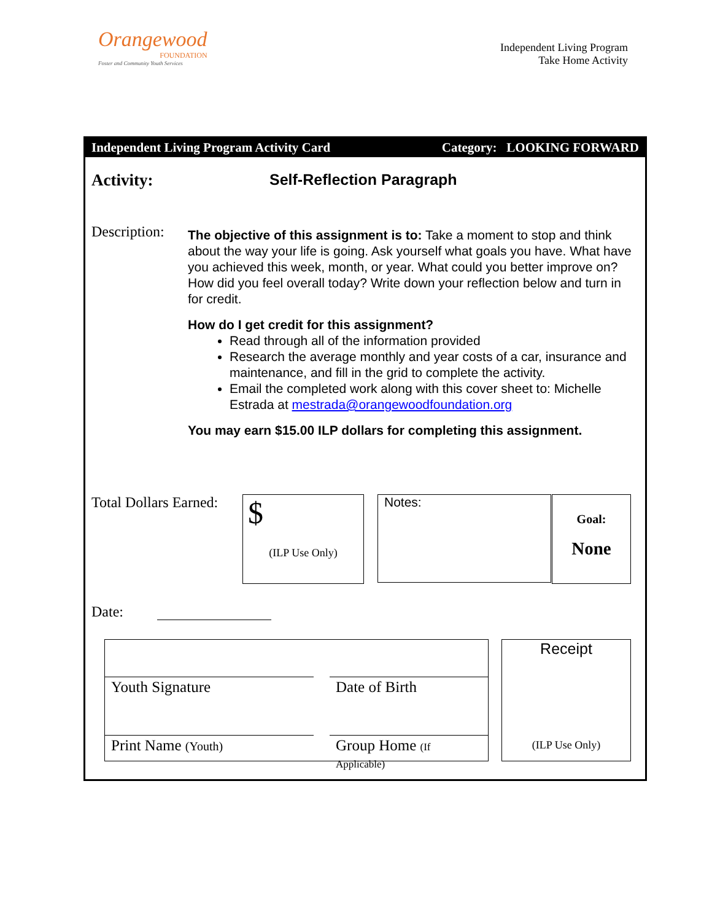Orangewood
FOUNDATION
Foster and Community Youth Services
Independent Living Program
Take Home Activity
Independent Living Program Activity Card Category: LOOKING FORWARD
Activity: Self-Reflection Paragraph
Description:
The objective of this assignment is to: Take a moment to stop and think about the way your life is going. Ask yourself what goals you have. What have you achieved this week, month, or year. What could you better improve on? How did you feel overall today? Write down your reflection below and turn in for credit.
How do I get credit for this assignment?
Read through all of the information provided
Research the average monthly and year costs of a car, insurance and maintenance, and fill in the grid to complete the activity.
Email the completed work along with this cover sheet to: Michelle Estrada at mestrada@orangewoodfoundation.org
You may earn $15.00 ILP dollars for completing this assignment.
Total Dollars Earned:
$
(ILP Use Only)
Notes:
Goal:
None
Date:
Youth Signature Date of Birth
Print Name (Youth)
Group Home (If Applicable)
Receipt
(ILP Use Only)